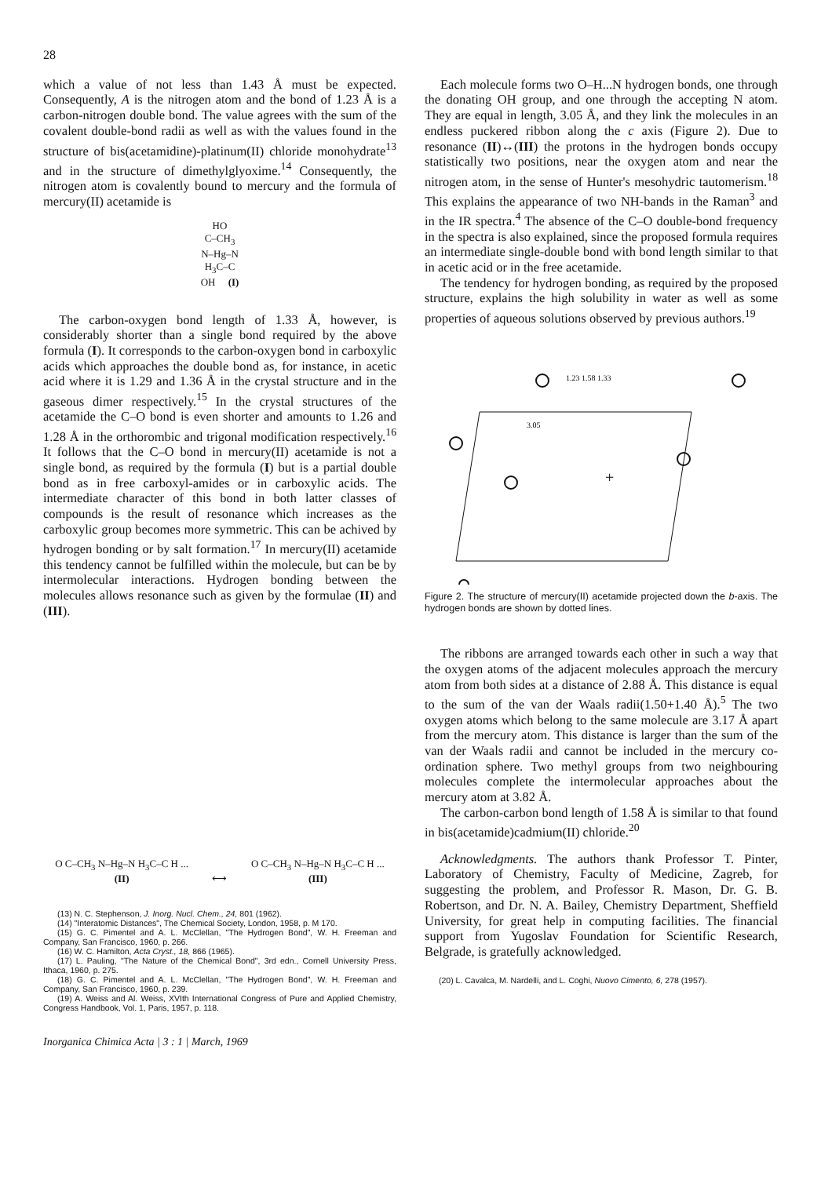28
which a value of not less than 1.43 Å must be expected. Consequently, A is the nitrogen atom and the bond of 1.23 Å is a carbon-nitrogen double bond. The value agrees with the sum of the covalent double-bond radii as well as with the values found in the structure of bis(acetamidine)-platinum(II) chloride monohydrate<sup>13</sup> and in the structure of dimethylglyoxime.<sup>14</sup> Consequently, the nitrogen atom is covalently bound to mercury and the formula of mercury(II) acetamide is
HO
C–CH<sub>3</sub>
N–Hg–N
H<sub>3</sub>C–C
OH (I)
The carbon-oxygen bond length of 1.33 Å, however, is considerably shorter than a single bond required by the above formula (I). It corresponds to the carbon-oxygen bond in carboxylic acids which approaches the double bond as, for instance, in acetic acid where it is 1.29 and 1.36 Å in the crystal structure and in the gaseous dimer respectively.<sup>15</sup> In the crystal structures of the acetamide the C–O bond is even shorter and amounts to 1.26 and 1.28 Å in the orthorombic and trigonal modification respectively.<sup>16</sup> It follows that the C–O bond in mercury(II) acetamide is not a single bond, as required by the formula (I) but is a partial double bond as in free carboxyl-amides or in carboxylic acids. The intermediate character of this bond in both latter classes of compounds is the result of resonance which increases as the carboxylic group becomes more symmetric. This can be achived by hydrogen bonding or by salt formation.<sup>17</sup> In mercury(II) acetamide this tendency cannot be fulfilled within the molecule, but can be by intermolecular interactions. Hydrogen bonding between the molecules allows resonance such as given by the formulae (II) and (III).
O C–CH<sub>3</sub> N–Hg–N H<sub>3</sub>C–C H ...
(II)
⟷
O C–CH<sub>3</sub> N–Hg–N H<sub>3</sub>C–C H ...
(III)
(13) N. C. Stephenson, J. Inorg. Nucl. Chem., 24, 801 (1962).
(14) "Interatomic Distances", The Chemical Society, London, 1958, p. M 170.
(15) G. C. Pimentel and A. L. McClellan, "The Hydrogen Bond", W. H. Freeman and Company, San Francisco, 1960, p. 266.
(16) W. C. Hamilton, Acta Cryst., 18, 866 (1965).
(17) L. Pauling, "The Nature of the Chemical Bond", 3rd edn., Cornell University Press, Ithaca, 1960, p. 275.
(18) G. C. Pimentel and A. L. McClellan, "The Hydrogen Bond", W. H. Freeman and Company, San Francisco, 1960, p. 239.
(19) A. Weiss and Al. Weiss, XVIth International Congress of Pure and Applied Chemistry, Congress Handbook, Vol. 1, Paris, 1957, p. 118.
Inorganica Chimica Acta | 3 : 1 | March, 1969
Each molecule forms two O–H...N hydrogen bonds, one through the donating OH group, and one through the accepting N atom. They are equal in length, 3.05 Å, and they link the molecules in an endless puckered ribbon along the c axis (Figure 2). Due to resonance (II)↔(III) the protons in the hydrogen bonds occupy statistically two positions, near the oxygen atom and near the nitrogen atom, in the sense of Hunter's mesohydric tautomerism.<sup>18</sup> This explains the appearance of two NH-bands in the Raman<sup>3</sup> and in the IR spectra.<sup>4</sup> The absence of the C–O double-bond frequency in the spectra is also explained, since the proposed formula requires an intermediate single-double bond with bond length similar to that in acetic acid or in the free acetamide.
The tendency for hydrogen bonding, as required by the proposed structure, explains the high solubility in water as well as some properties of aqueous solutions observed by previous authors.<sup>19</sup>
1.23 1.58 1.33
3.05
+
Figure 2. The structure of mercury(II) acetamide projected down the b-axis. The hydrogen bonds are shown by dotted lines.
The ribbons are arranged towards each other in such a way that the oxygen atoms of the adjacent molecules approach the mercury atom from both sides at a distance of 2.88 Å. This distance is equal to the sum of the van der Waals radii(1.50+1.40 Å).<sup>5</sup> The two oxygen atoms which belong to the same molecule are 3.17 Å apart from the mercury atom. This distance is larger than the sum of the van der Waals radii and cannot be included in the mercury co-ordination sphere. Two methyl groups from two neighbouring molecules complete the intermolecular approaches about the mercury atom at 3.82 Å.
The carbon-carbon bond length of 1.58 Å is similar to that found in bis(acetamide)cadmium(II) chloride.<sup>20</sup>
Acknowledgments. The authors thank Professor T. Pinter, Laboratory of Chemistry, Faculty of Medicine, Zagreb, for suggesting the problem, and Professor R. Mason, Dr. G. B. Robertson, and Dr. N. A. Bailey, Chemistry Department, Sheffield University, for great help in computing facilities. The financial support from Yugoslav Foundation for Scientific Research, Belgrade, is gratefully acknowledged.
(20) L. Cavalca, M. Nardelli, and L. Coghi, Nuovo Cimento, 6, 278 (1957).